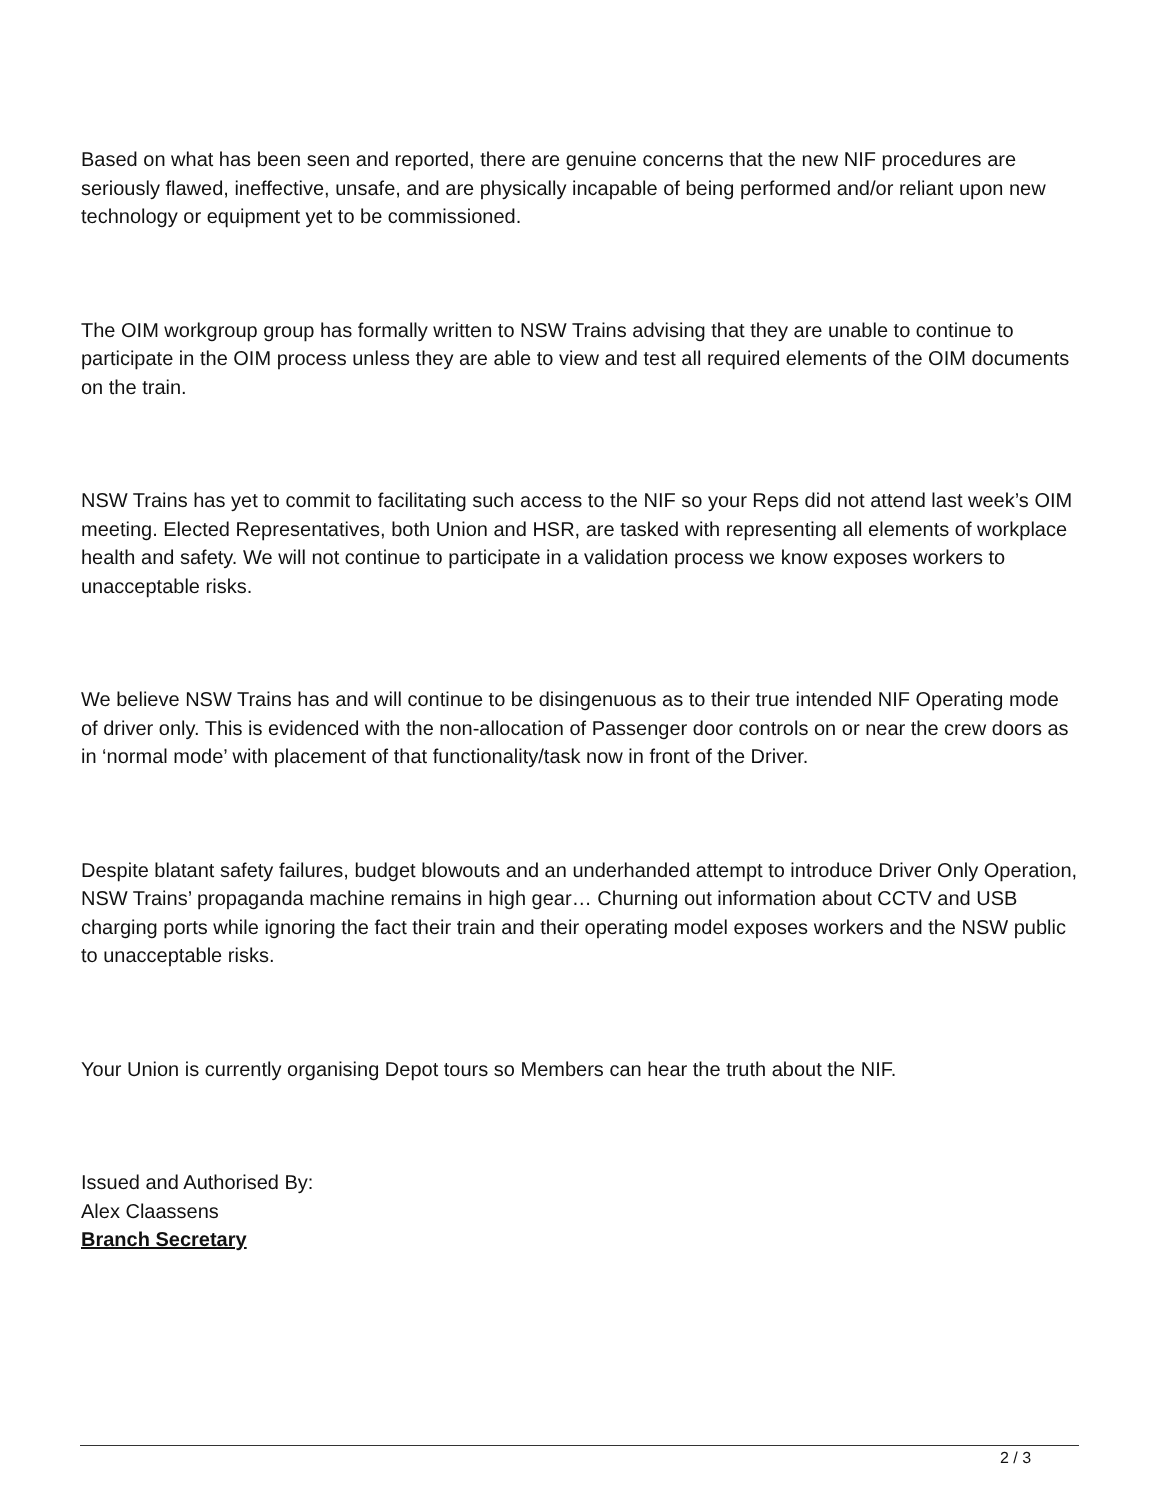Based on what has been seen and reported, there are genuine concerns that the new NIF procedures are seriously flawed, ineffective, unsafe, and are physically incapable of being performed and/or reliant upon new technology or equipment yet to be commissioned.
The OIM workgroup group has formally written to NSW Trains advising that they are unable to continue to participate in the OIM process unless they are able to view and test all required elements of the OIM documents on the train.
NSW Trains has yet to commit to facilitating such access to the NIF so your Reps did not attend last week’s OIM meeting. Elected Representatives, both Union and HSR, are tasked with representing all elements of workplace health and safety. We will not continue to participate in a validation process we know exposes workers to unacceptable risks.
We believe NSW Trains has and will continue to be disingenuous as to their true intended NIF Operating mode of driver only. This is evidenced with the non-allocation of Passenger door controls on or near the crew doors as in ‘normal mode’ with placement of that functionality/task now in front of the Driver.
Despite blatant safety failures, budget blowouts and an underhanded attempt to introduce Driver Only Operation, NSW Trains’ propaganda machine remains in high gear… Churning out information about CCTV and USB charging ports while ignoring the fact their train and their operating model exposes workers and the NSW public to unacceptable risks.
Your Union is currently organising Depot tours so Members can hear the truth about the NIF.
Issued and Authorised By:
Alex Claassens
Branch Secretary
2 / 3